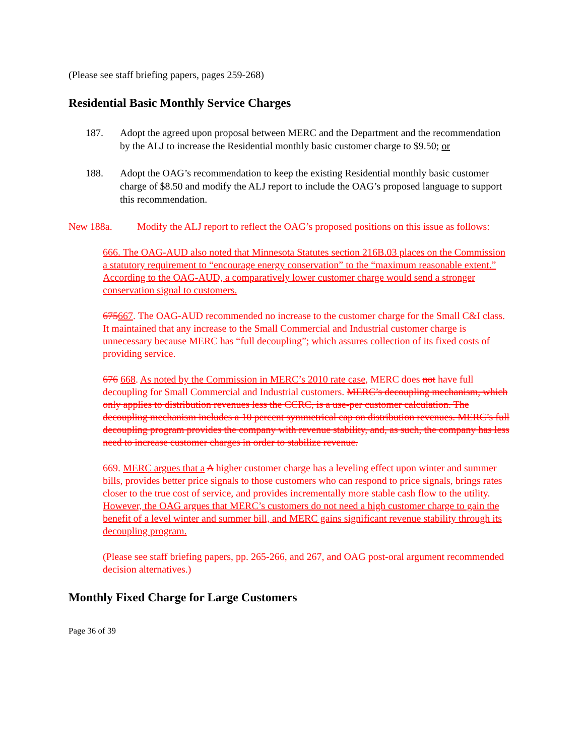(Please see staff briefing papers, pages 259-268)
Residential Basic Monthly Service Charges
187. Adopt the agreed upon proposal between MERC and the Department and the recommendation by the ALJ to increase the Residential monthly basic customer charge to $9.50; or
188. Adopt the OAG’s recommendation to keep the existing Residential monthly basic customer charge of $8.50 and modify the ALJ report to include the OAG’s proposed language to support this recommendation.
New 188a. Modify the ALJ report to reflect the OAG’s proposed positions on this issue as follows:
666. The OAG-AUD also noted that Minnesota Statutes section 216B.03 places on the Commission a statutory requirement to “encourage energy conservation” to the “maximum reasonable extent.” According to the OAG-AUD, a comparatively lower customer charge would send a stronger conservation signal to customers.
675667. The OAG-AUD recommended no increase to the customer charge for the Small C&I class. It maintained that any increase to the Small Commercial and Industrial customer charge is unnecessary because MERC has “full decoupling”; which assures collection of its fixed costs of providing service.
676 668. As noted by the Commission in MERC’s 2010 rate case, MERC does not have full decoupling for Small Commercial and Industrial customers. MERC’s decoupling mechanism, which only applies to distribution revenues less the CCRC, is a use-per customer calculation. The decoupling mechanism includes a 10 percent symmetrical cap on distribution revenues. MERC’s full decoupling program provides the company with revenue stability, and, as such, the company has less need to increase customer charges in order to stabilize revenue.
669. MERC argues that a A higher customer charge has a leveling effect upon winter and summer bills, provides better price signals to those customers who can respond to price signals, brings rates closer to the true cost of service, and provides incrementally more stable cash flow to the utility. However, the OAG argues that MERC’s customers do not need a high customer charge to gain the benefit of a level winter and summer bill, and MERC gains significant revenue stability through its decoupling program.
(Please see staff briefing papers, pp. 265-266, and 267, and OAG post-oral argument recommended decision alternatives.)
Monthly Fixed Charge for Large Customers
Page 36 of 39